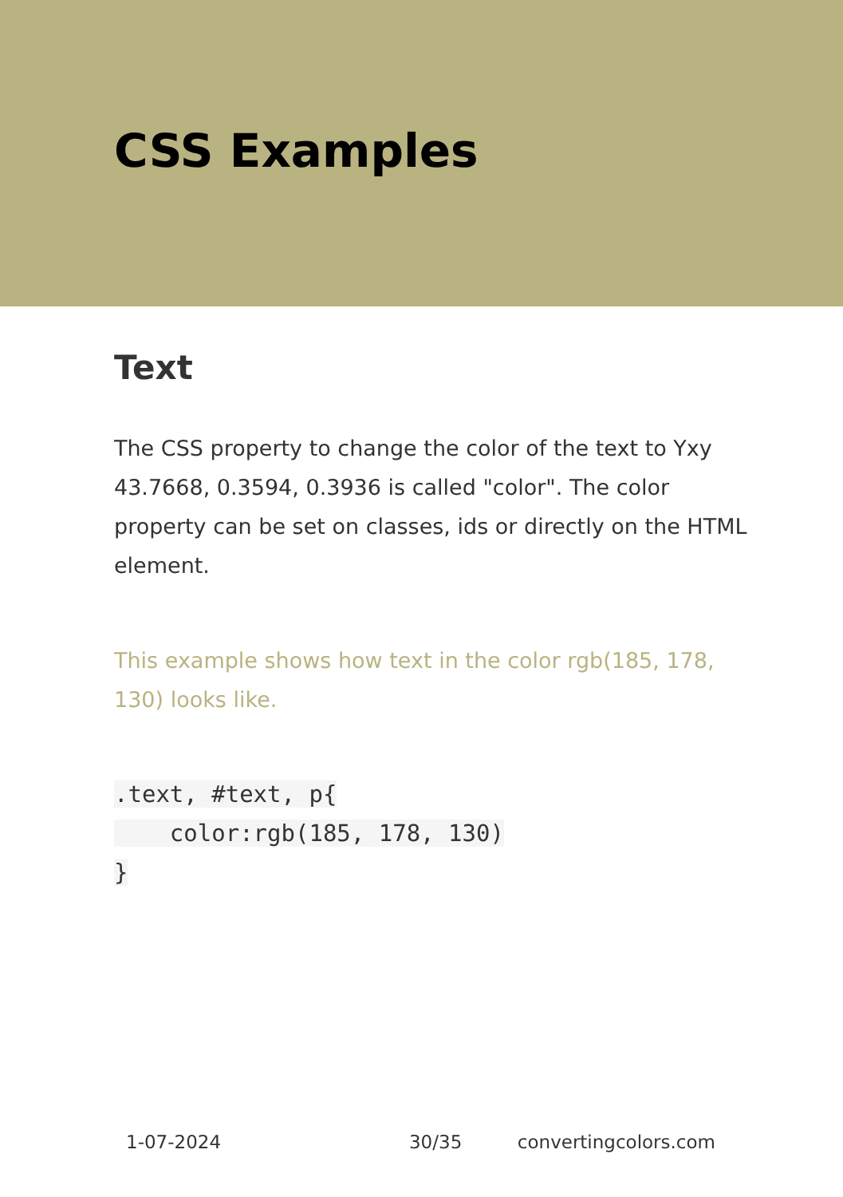CSS Examples
Text
The CSS property to change the color of the text to Yxy 43.7668, 0.3594, 0.3936 is called "color". The color property can be set on classes, ids or directly on the HTML element.
This example shows how text in the color rgb(185, 178, 130) looks like.
.text, #text, p{
    color:rgb(185, 178, 130)
}
1-07-2024 30/35 convertingcolors.com